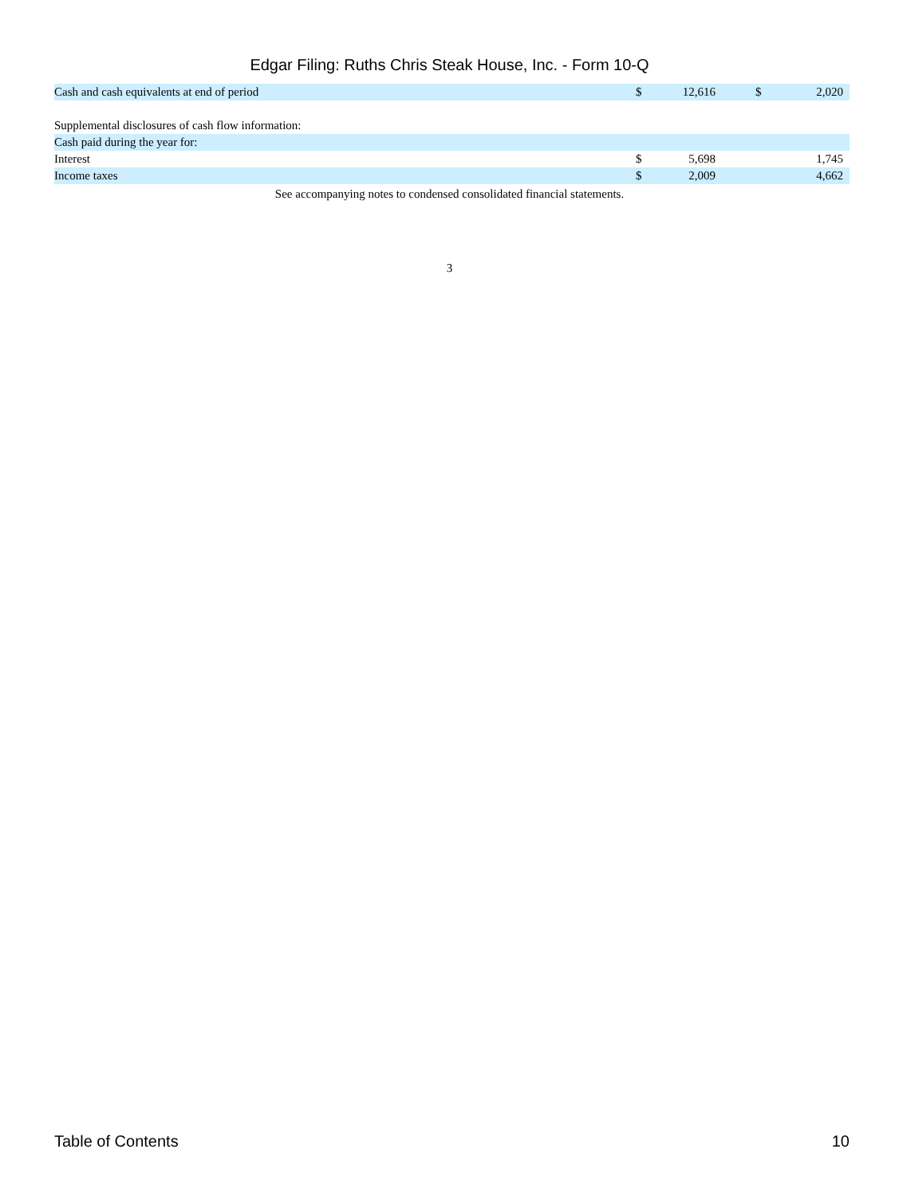Edgar Filing: Ruths Chris Steak House, Inc. - Form 10-Q
| Cash and cash equivalents at end of period | $ | 12,616 | | $ | 2,020 |
| Supplemental disclosures of cash flow information: | | | | | |
| Cash paid during the year for: | | | | | |
| Interest | $ | 5,698 | | | 1,745 |
| Income taxes | $ | 2,009 | | | 4,662 |
See accompanying notes to condensed consolidated financial statements.
3
Table of Contents 10